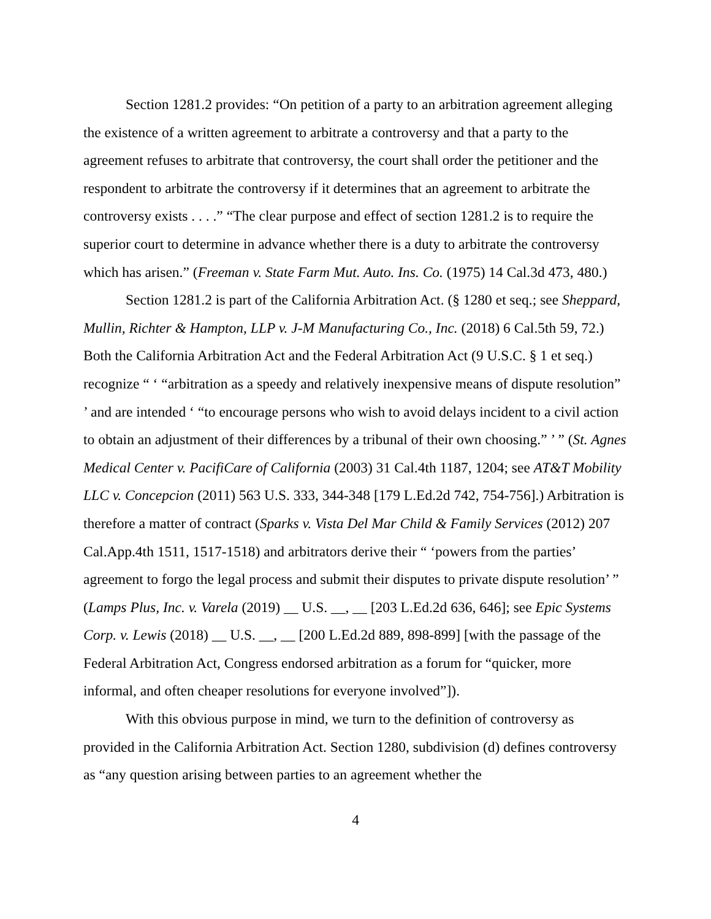Section 1281.2 provides: “On petition of a party to an arbitration agreement alleging the existence of a written agreement to arbitrate a controversy and that a party to the agreement refuses to arbitrate that controversy, the court shall order the petitioner and the respondent to arbitrate the controversy if it determines that an agreement to arbitrate the controversy exists . . . .” “The clear purpose and effect of section 1281.2 is to require the superior court to determine in advance whether there is a duty to arbitrate the controversy which has arisen.” (Freeman v. State Farm Mut. Auto. Ins. Co. (1975) 14 Cal.3d 473, 480.)
Section 1281.2 is part of the California Arbitration Act. (§ 1280 et seq.; see Sheppard, Mullin, Richter & Hampton, LLP v. J-M Manufacturing Co., Inc. (2018) 6 Cal.5th 59, 72.) Both the California Arbitration Act and the Federal Arbitration Act (9 U.S.C. § 1 et seq.) recognize “ ‘ “arbitration as a speedy and relatively inexpensive means of dispute resolution” ’ and are intended ‘ “to encourage persons who wish to avoid delays incident to a civil action to obtain an adjustment of their differences by a tribunal of their own choosing.” ’ ” (St. Agnes Medical Center v. PacifiCare of California (2003) 31 Cal.4th 1187, 1204; see AT&T Mobility LLC v. Concepcion (2011) 563 U.S. 333, 344-348 [179 L.Ed.2d 742, 754-756].) Arbitration is therefore a matter of contract (Sparks v. Vista Del Mar Child & Family Services (2012) 207 Cal.App.4th 1511, 1517-1518) and arbitrators derive their “ ‘powers from the parties’ agreement to forgo the legal process and submit their disputes to private dispute resolution’ ” (Lamps Plus, Inc. v. Varela (2019) __ U.S. __, __ [203 L.Ed.2d 636, 646]; see Epic Systems Corp. v. Lewis (2018) __ U.S. __, __ [200 L.Ed.2d 889, 898-899] [with the passage of the Federal Arbitration Act, Congress endorsed arbitration as a forum for “quicker, more informal, and often cheaper resolutions for everyone involved”]).
With this obvious purpose in mind, we turn to the definition of controversy as provided in the California Arbitration Act. Section 1280, subdivision (d) defines controversy as “any question arising between parties to an agreement whether the
4